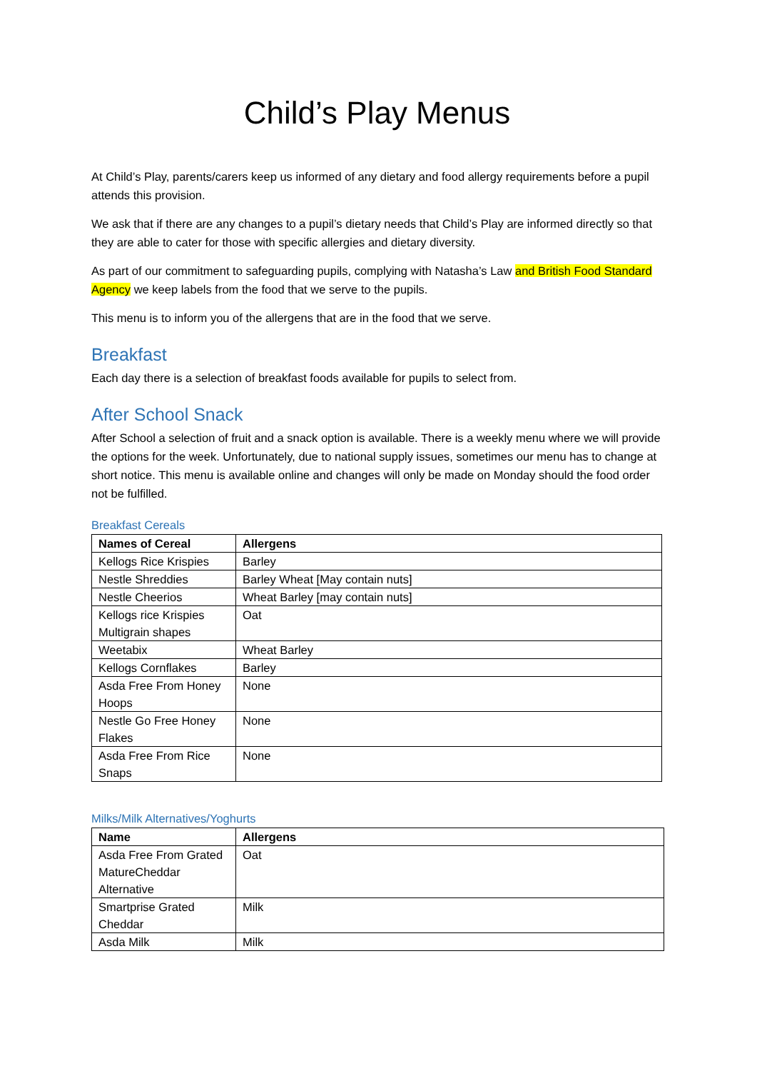Child’s Play Menus
At Child’s Play, parents/carers keep us informed of any dietary and food allergy requirements before a pupil attends this provision.
We ask that if there are any changes to a pupil’s dietary needs that Child’s Play are informed directly so that they are able to cater for those with specific allergies and dietary diversity.
As part of our commitment to safeguarding pupils, complying with Natasha’s Law and British Food Standard Agency we keep labels from the food that we serve to the pupils.
This menu is to inform you of the allergens that are in the food that we serve.
Breakfast
Each day there is a selection of breakfast foods available for pupils to select from.
After School Snack
After School a selection of fruit and a snack option is available. There is a weekly menu where we will provide the options for the week. Unfortunately, due to national supply issues, sometimes our menu has to change at short notice. This menu is available online and changes will only be made on Monday should the food order not be fulfilled.
Breakfast Cereals
| Names of Cereal | Allergens |
| --- | --- |
| Kellogs Rice Krispies | Barley |
| Nestle Shreddies | Barley Wheat [May contain nuts] |
| Nestle Cheerios | Wheat Barley [may contain nuts] |
| Kellogs rice Krispies Multigrain shapes | Oat |
| Weetabix | Wheat Barley |
| Kellogs Cornflakes | Barley |
| Asda Free From Honey Hoops | None |
| Nestle Go Free Honey Flakes | None |
| Asda Free From Rice Snaps | None |
Milks/Milk Alternatives/Yoghurts
| Name | Allergens |
| --- | --- |
| Asda Free From Grated MatureCheddar Alternative | Oat |
| Smartprise Grated Cheddar | Milk |
| Asda Milk | Milk |